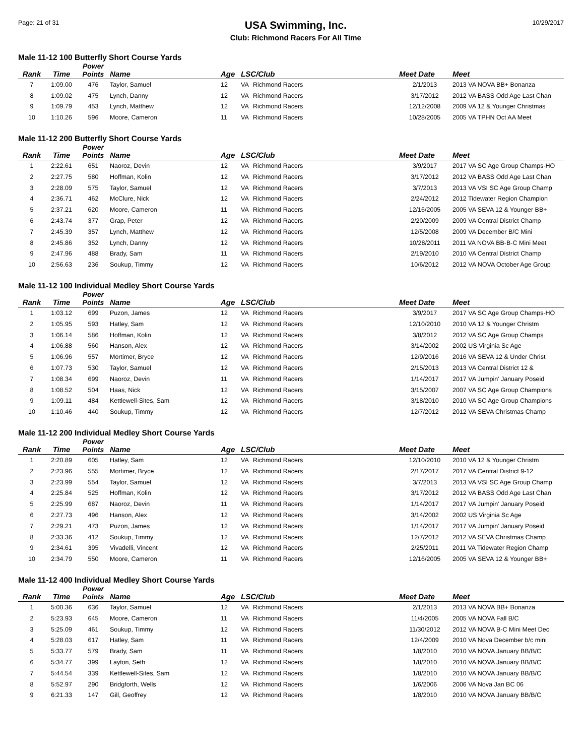Page: 21 of 31
USA Swimming, Inc.
Club: Richmond Racers For All Time
10/29/2017
Male 11-12 100 Butterfly Short Course Yards
| Rank | Time | Power Points | Name | Age | LSC/Club | | Meet Date | Meet |
| --- | --- | --- | --- | --- | --- | --- | --- | --- |
| 7 | 1:09.00 | 476 | Taylor, Samuel | 12 | VA | Richmond Racers | 2/1/2013 | 2013 VA NOVA BB+ Bonanza |
| 8 | 1:09.02 | 475 | Lynch, Danny | 12 | VA | Richmond Racers | 3/17/2012 | 2012 VA BASS Odd Age Last Chan |
| 9 | 1:09.79 | 453 | Lynch, Matthew | 12 | VA | Richmond Racers | 12/12/2008 | 2009 VA 12 & Younger Christmas |
| 10 | 1:10.26 | 596 | Moore, Cameron | 11 | VA | Richmond Racers | 10/28/2005 | 2005 VA TPHN Oct AA Meet |
Male 11-12 200 Butterfly Short Course Yards
| Rank | Time | Power Points | Name | Age | LSC/Club | | Meet Date | Meet |
| --- | --- | --- | --- | --- | --- | --- | --- | --- |
| 1 | 2:22.61 | 651 | Naoroz, Devin | 12 | VA | Richmond Racers | 3/9/2017 | 2017 VA SC Age Group Champs-HO |
| 2 | 2:27.75 | 580 | Hoffman, Kolin | 12 | VA | Richmond Racers | 3/17/2012 | 2012 VA BASS Odd Age Last Chan |
| 3 | 2:28.09 | 575 | Taylor, Samuel | 12 | VA | Richmond Racers | 3/7/2013 | 2013 VA VSI SC Age Group Champ |
| 4 | 2:36.71 | 462 | McClure, Nick | 12 | VA | Richmond Racers | 2/24/2012 | 2012 Tidewater Region Champion |
| 5 | 2:37.21 | 620 | Moore, Cameron | 11 | VA | Richmond Racers | 12/16/2005 | 2005 VA SEVA 12 & Younger BB+ |
| 6 | 2:43.74 | 377 | Grap, Peter | 12 | VA | Richmond Racers | 2/20/2009 | 2009 VA Central District Champ |
| 7 | 2:45.39 | 357 | Lynch, Matthew | 12 | VA | Richmond Racers | 12/5/2008 | 2009 VA December B/C Mini |
| 8 | 2:45.86 | 352 | Lynch, Danny | 12 | VA | Richmond Racers | 10/28/2011 | 2011 VA NOVA BB-B-C Mini Meet |
| 9 | 2:47.96 | 488 | Brady, Sam | 11 | VA | Richmond Racers | 2/19/2010 | 2010 VA Central District Champ |
| 10 | 2:56.63 | 236 | Soukup, Timmy | 12 | VA | Richmond Racers | 10/6/2012 | 2012 VA NOVA October Age Group |
Male 11-12 100 Individual Medley Short Course Yards
| Rank | Time | Power Points | Name | Age | LSC/Club | | Meet Date | Meet |
| --- | --- | --- | --- | --- | --- | --- | --- | --- |
| 1 | 1:03.12 | 699 | Puzon, James | 12 | VA | Richmond Racers | 3/9/2017 | 2017 VA SC Age Group Champs-HO |
| 2 | 1:05.95 | 593 | Hatley, Sam | 12 | VA | Richmond Racers | 12/10/2010 | 2010 VA 12 & Younger Christm |
| 3 | 1:06.14 | 586 | Hoffman, Kolin | 12 | VA | Richmond Racers | 3/8/2012 | 2012 VA SC Age Group Champs |
| 4 | 1:06.88 | 560 | Hanson, Alex | 12 | VA | Richmond Racers | 3/14/2002 | 2002 US Virginia Sc Age |
| 5 | 1:06.96 | 557 | Mortimer, Bryce | 12 | VA | Richmond Racers | 12/9/2016 | 2016 VA SEVA 12 & Under Christ |
| 6 | 1:07.73 | 530 | Taylor, Samuel | 12 | VA | Richmond Racers | 2/15/2013 | 2013 VA Central District 12 & |
| 7 | 1:08.34 | 699 | Naoroz, Devin | 11 | VA | Richmond Racers | 1/14/2017 | 2017 VA Jumpin' January Poseid |
| 8 | 1:08.52 | 504 | Haas, Nick | 12 | VA | Richmond Racers | 3/15/2007 | 2007 VA SC Age Group Champions |
| 9 | 1:09.11 | 484 | Kettlewell-Sites, Sam | 12 | VA | Richmond Racers | 3/18/2010 | 2010 VA SC Age Group Champions |
| 10 | 1:10.46 | 440 | Soukup, Timmy | 12 | VA | Richmond Racers | 12/7/2012 | 2012 VA SEVA Christmas Champ |
Male 11-12 200 Individual Medley Short Course Yards
| Rank | Time | Power Points | Name | Age | LSC/Club | | Meet Date | Meet |
| --- | --- | --- | --- | --- | --- | --- | --- | --- |
| 1 | 2:20.89 | 605 | Hatley, Sam | 12 | VA | Richmond Racers | 12/10/2010 | 2010 VA 12 & Younger Christm |
| 2 | 2:23.96 | 555 | Mortimer, Bryce | 12 | VA | Richmond Racers | 2/17/2017 | 2017 VA Central District 9-12 |
| 3 | 2:23.99 | 554 | Taylor, Samuel | 12 | VA | Richmond Racers | 3/7/2013 | 2013 VA VSI SC Age Group Champ |
| 4 | 2:25.84 | 525 | Hoffman, Kolin | 12 | VA | Richmond Racers | 3/17/2012 | 2012 VA BASS Odd Age Last Chan |
| 5 | 2:25.99 | 687 | Naoroz, Devin | 11 | VA | Richmond Racers | 1/14/2017 | 2017 VA Jumpin' January Poseid |
| 6 | 2:27.73 | 496 | Hanson, Alex | 12 | VA | Richmond Racers | 3/14/2002 | 2002 US Virginia Sc Age |
| 7 | 2:29.21 | 473 | Puzon, James | 12 | VA | Richmond Racers | 1/14/2017 | 2017 VA Jumpin' January Poseid |
| 8 | 2:33.36 | 412 | Soukup, Timmy | 12 | VA | Richmond Racers | 12/7/2012 | 2012 VA SEVA Christmas Champ |
| 9 | 2:34.61 | 395 | Vivadelli, Vincent | 12 | VA | Richmond Racers | 2/25/2011 | 2011 VA Tidewater Region Champ |
| 10 | 2:34.79 | 550 | Moore, Cameron | 11 | VA | Richmond Racers | 12/16/2005 | 2005 VA SEVA 12 & Younger BB+ |
Male 11-12 400 Individual Medley Short Course Yards
| Rank | Time | Power Points | Name | Age | LSC/Club | | Meet Date | Meet |
| --- | --- | --- | --- | --- | --- | --- | --- | --- |
| 1 | 5:00.36 | 636 | Taylor, Samuel | 12 | VA | Richmond Racers | 2/1/2013 | 2013 VA NOVA BB+ Bonanza |
| 2 | 5:23.93 | 645 | Moore, Cameron | 11 | VA | Richmond Racers | 11/4/2005 | 2005 VA NOVA Fall B/C |
| 3 | 5:25.09 | 461 | Soukup, Timmy | 12 | VA | Richmond Racers | 11/30/2012 | 2012 VA NOVA B-C Mini Meet Dec |
| 4 | 5:28.03 | 617 | Hatley, Sam | 11 | VA | Richmond Racers | 12/4/2009 | 2010 VA Nova December b/c mini |
| 5 | 5:33.77 | 579 | Brady, Sam | 11 | VA | Richmond Racers | 1/8/2010 | 2010 VA NOVA January BB/B/C |
| 6 | 5:34.77 | 399 | Layton, Seth | 12 | VA | Richmond Racers | 1/8/2010 | 2010 VA NOVA January BB/B/C |
| 7 | 5:44.54 | 339 | Kettlewell-Sites, Sam | 12 | VA | Richmond Racers | 1/8/2010 | 2010 VA NOVA January BB/B/C |
| 8 | 5:52.97 | 290 | Bridgforth, Wells | 12 | VA | Richmond Racers | 1/6/2006 | 2006 VA Nova Jan BC 06 |
| 9 | 6:21.33 | 147 | Gill, Geoffrey | 12 | VA | Richmond Racers | 1/8/2010 | 2010 VA NOVA January BB/B/C |